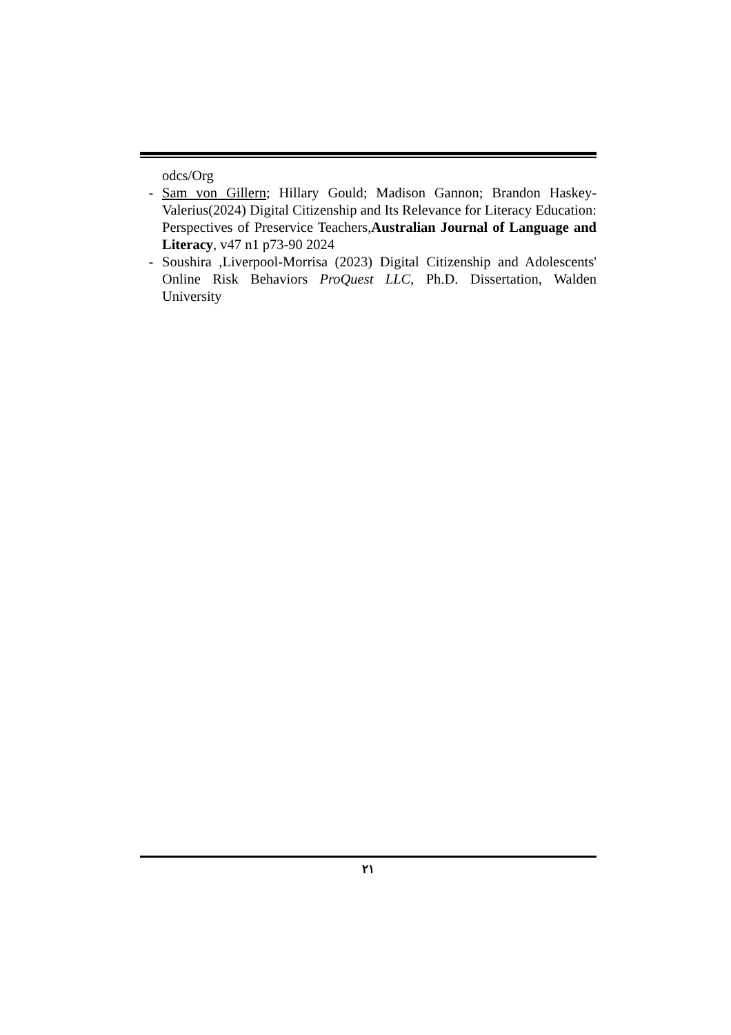odcs/Org
- Sam von Gillern; Hillary Gould; Madison Gannon; Brandon Haskey-Valerius(2024) Digital Citizenship and Its Relevance for Literacy Education: Perspectives of Preservice Teachers,Australian Journal of Language and Literacy, v47 n1 p73-90 2024
- Soushira ,Liverpool-Morrisa (2023) Digital Citizenship and Adolescents' Online Risk Behaviors ProQuest LLC, Ph.D. Dissertation, Walden University
٢١